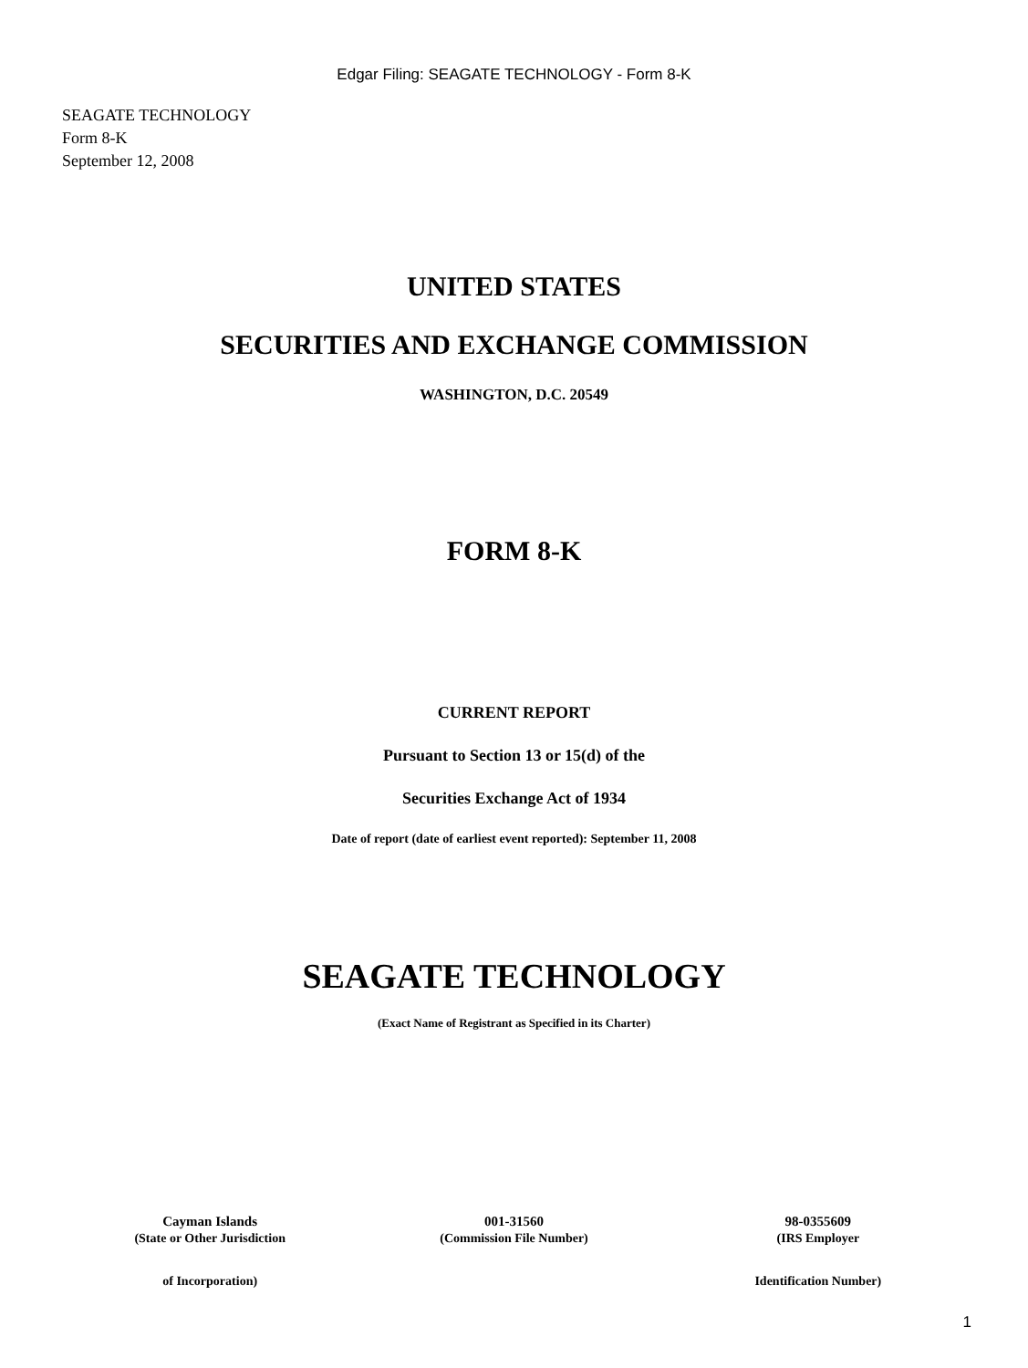Edgar Filing: SEAGATE TECHNOLOGY - Form 8-K
SEAGATE TECHNOLOGY
Form 8-K
September 12, 2008
UNITED STATES
SECURITIES AND EXCHANGE COMMISSION
WASHINGTON, D.C. 20549
FORM 8-K
CURRENT REPORT
Pursuant to Section 13 or 15(d) of the
Securities Exchange Act of 1934
Date of report (date of earliest event reported): September 11, 2008
SEAGATE TECHNOLOGY
(Exact Name of Registrant as Specified in its Charter)
| Cayman Islands | 001-31560 | 98-0355609 |
| (State or Other Jurisdiction | (Commission File Number) | (IRS Employer |
| of Incorporation) | | Identification Number) |
1